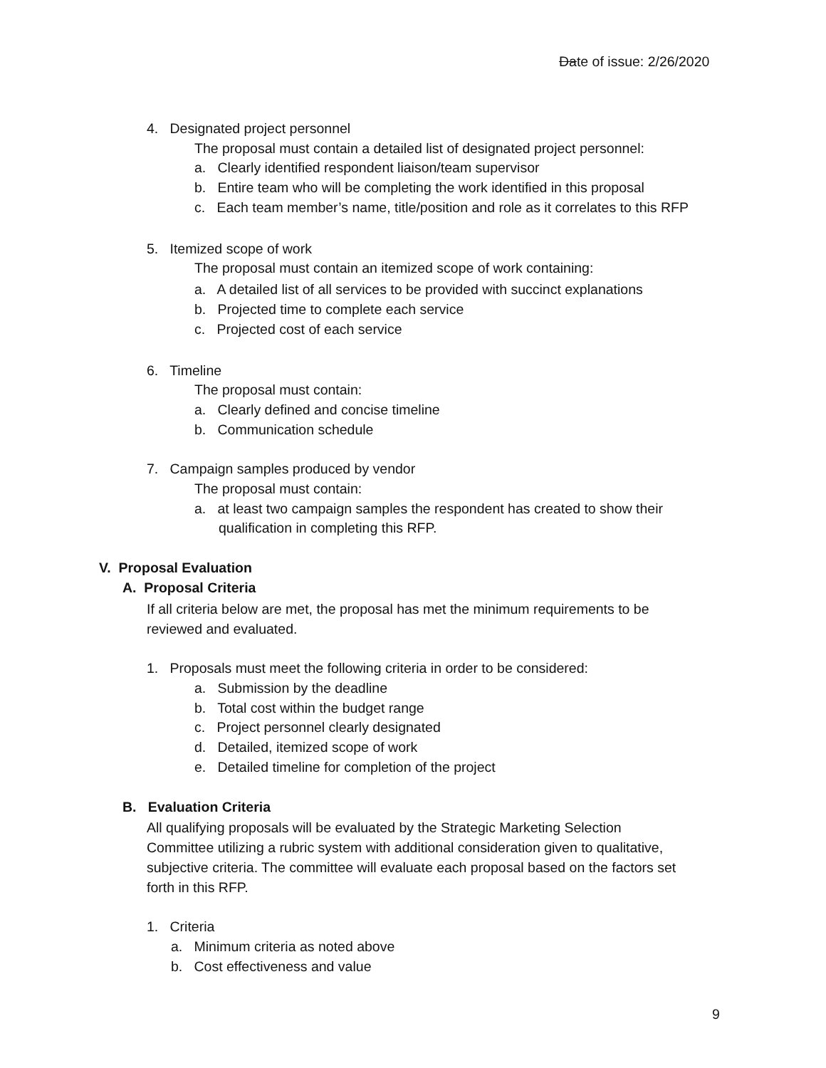Date of issue: 2/26/2020
4. Designated project personnel
The proposal must contain a detailed list of designated project personnel:
a. Clearly identified respondent liaison/team supervisor
b. Entire team who will be completing the work identified in this proposal
c. Each team member’s name, title/position and role as it correlates to this RFP
5. Itemized scope of work
The proposal must contain an itemized scope of work containing:
a. A detailed list of all services to be provided with succinct explanations
b. Projected time to complete each service
c. Projected cost of each service
6. Timeline
The proposal must contain:
a. Clearly defined and concise timeline
b. Communication schedule
7. Campaign samples produced by vendor
The proposal must contain:
a. at least two campaign samples the respondent has created to show their
qualification in completing this RFP.
V. Proposal Evaluation
A. Proposal Criteria
If all criteria below are met, the proposal has met the minimum requirements to be
reviewed and evaluated.
1. Proposals must meet the following criteria in order to be considered:
a. Submission by the deadline
b. Total cost within the budget range
c. Project personnel clearly designated
d. Detailed, itemized scope of work
e. Detailed timeline for completion of the project
B. Evaluation Criteria
All qualifying proposals will be evaluated by the Strategic Marketing Selection
Committee utilizing a rubric system with additional consideration given to qualitative,
subjective criteria. The committee will evaluate each proposal based on the factors set
forth in this RFP.
1. Criteria
a. Minimum criteria as noted above
b. Cost effectiveness and value
9